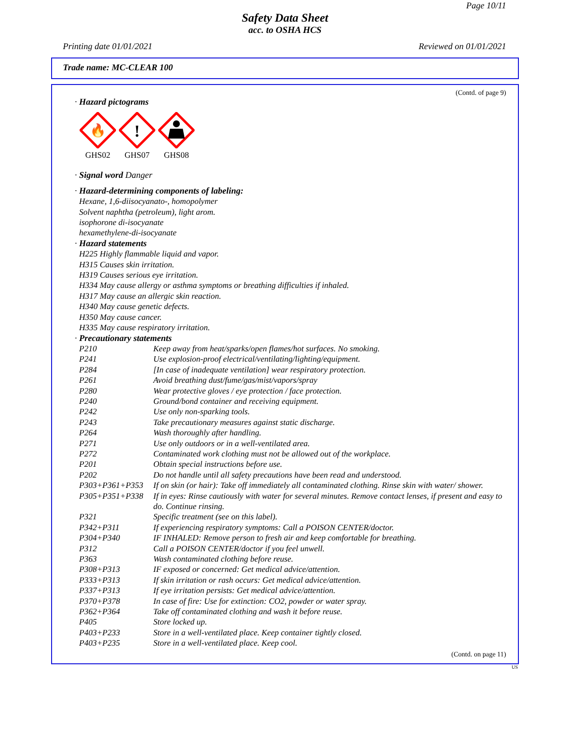Page 10/11
Safety Data Sheet
acc. to OSHA HCS
Printing date 01/01/2021 Reviewed on 01/01/2021
Trade name: MC-CLEAR 100
(Contd. of page 9)
· Hazard pictograms
🔥
GHS02
!
GHS07
GHS08
· Signal word Danger
· Hazard-determining components of labeling:
Hexane, 1,6-diisocyanato-, homopolymer
Solvent naphtha (petroleum), light arom.
isophorone di-isocyanate
hexamethylene-di-isocyanate
· Hazard statements
H225 Highly flammable liquid and vapor.
H315 Causes skin irritation.
H319 Causes serious eye irritation.
H334 May cause allergy or asthma symptoms or breathing difficulties if inhaled.
H317 May cause an allergic skin reaction.
H340 May cause genetic defects.
H350 May cause cancer.
H335 May cause respiratory irritation.
· Precautionary statements
| P210 | Keep away from heat/sparks/open flames/hot surfaces. No smoking. |
| P241 | Use explosion-proof electrical/ventilating/lighting/equipment. |
| P284 | [In case of inadequate ventilation] wear respiratory protection. |
| P261 | Avoid breathing dust/fume/gas/mist/vapors/spray |
| P280 | Wear protective gloves / eye protection / face protection. |
| P240 | Ground/bond container and receiving equipment. |
| P242 | Use only non-sparking tools. |
| P243 | Take precautionary measures against static discharge. |
| P264 | Wash thoroughly after handling. |
| P271 | Use only outdoors or in a well-ventilated area. |
| P272 | Contaminated work clothing must not be allowed out of the workplace. |
| P201 | Obtain special instructions before use. |
| P202 | Do not handle until all safety precautions have been read and understood. |
| P303+P361+P353 | If on skin (or hair): Take off immediately all contaminated clothing. Rinse skin with water/ shower. |
| P305+P351+P338 | If in eyes: Rinse cautiously with water for several minutes. Remove contact lenses, if present and easy to do. Continue rinsing. |
| P321 | Specific treatment (see on this label). |
| P342+P311 | If experiencing respiratory symptoms: Call a POISON CENTER/doctor. |
| P304+P340 | IF INHALED: Remove person to fresh air and keep comfortable for breathing. |
| P312 | Call a POISON CENTER/doctor if you feel unwell. |
| P363 | Wash contaminated clothing before reuse. |
| P308+P313 | IF exposed or concerned: Get medical advice/attention. |
| P333+P313 | If skin irritation or rash occurs: Get medical advice/attention. |
| P337+P313 | If eye irritation persists: Get medical advice/attention. |
| P370+P378 | In case of fire: Use for extinction: CO2, powder or water spray. |
| P362+P364 | Take off contaminated clothing and wash it before reuse. |
| P405 | Store locked up. |
| P403+P233 | Store in a well-ventilated place. Keep container tightly closed. |
| P403+P235 | Store in a well-ventilated place. Keep cool. |
(Contd. on page 11)
US